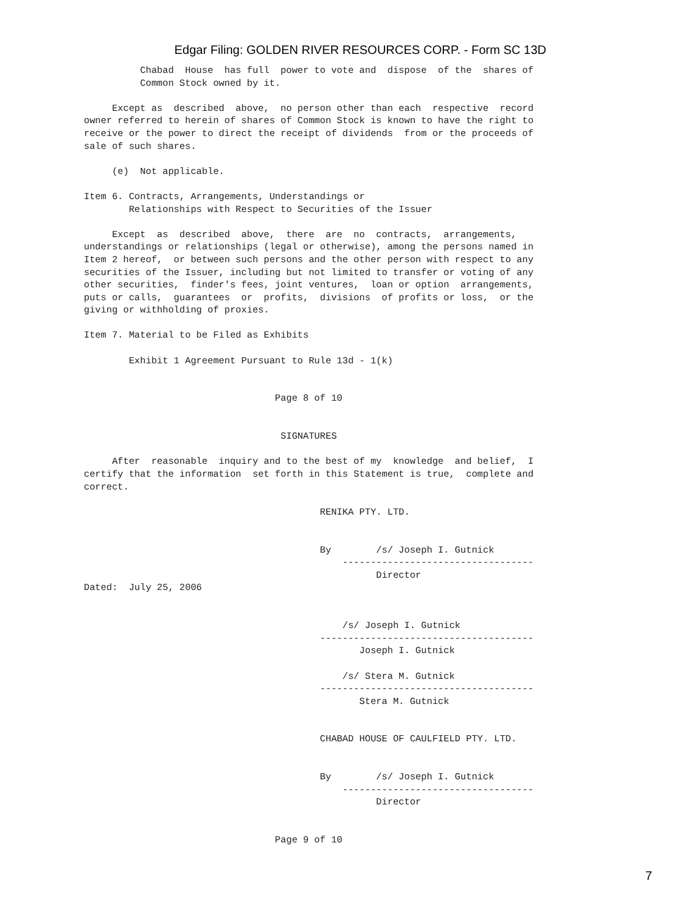Edgar Filing: GOLDEN RIVER RESOURCES CORP. - Form SC 13D
          Chabad  House  has full  power to vote and  dispose  of the  shares of
          Common Stock owned by it.

     Except as  described  above,  no person other than each  respective  record
owner referred to herein of shares of Common Stock is known to have the right to
receive or the power to direct the receipt of dividends  from or the proceeds of
sale of such shares.

     (e)  Not applicable.

Item 6. Contracts, Arrangements, Understandings or
        Relationships with Respect to Securities of the Issuer

     Except  as  described  above,  there  are  no  contracts,  arrangements,
understandings or relationships (legal or otherwise), among the persons named in
Item 2 hereof,  or between such persons and the other person with respect to any
securities of the Issuer, including but not limited to transfer or voting of any
other securities,  finder's fees, joint ventures,  loan or option  arrangements,
puts or calls,  guarantees  or  profits,  divisions  of profits or loss,  or the
giving or withholding of proxies.

Item 7. Material to be Filed as Exhibits

        Exhibit 1 Agreement Pursuant to Rule 13d - 1(k)


                                  Page 8 of 10


                                   SIGNATURES

     After  reasonable  inquiry and to the best of my  knowledge  and belief,  I
certify that the information  set forth in this Statement is true,  complete and
correct.

                                          RENIKA PTY. LTD.


                                          By        /s/ Joseph I. Gutnick
                                              ----------------------------------
                                                    Director
Dated:  July 25, 2006


                                              /s/ Joseph I. Gutnick
                                          --------------------------------------
                                                 Joseph I. Gutnick

                                              /s/ Stera M. Gutnick
                                          --------------------------------------
                                                 Stera M. Gutnick


                                          CHABAD HOUSE OF CAULFIELD PTY. LTD.


                                          By        /s/ Joseph I. Gutnick
                                              ----------------------------------
                                                    Director


                                  Page 9 of 10
7